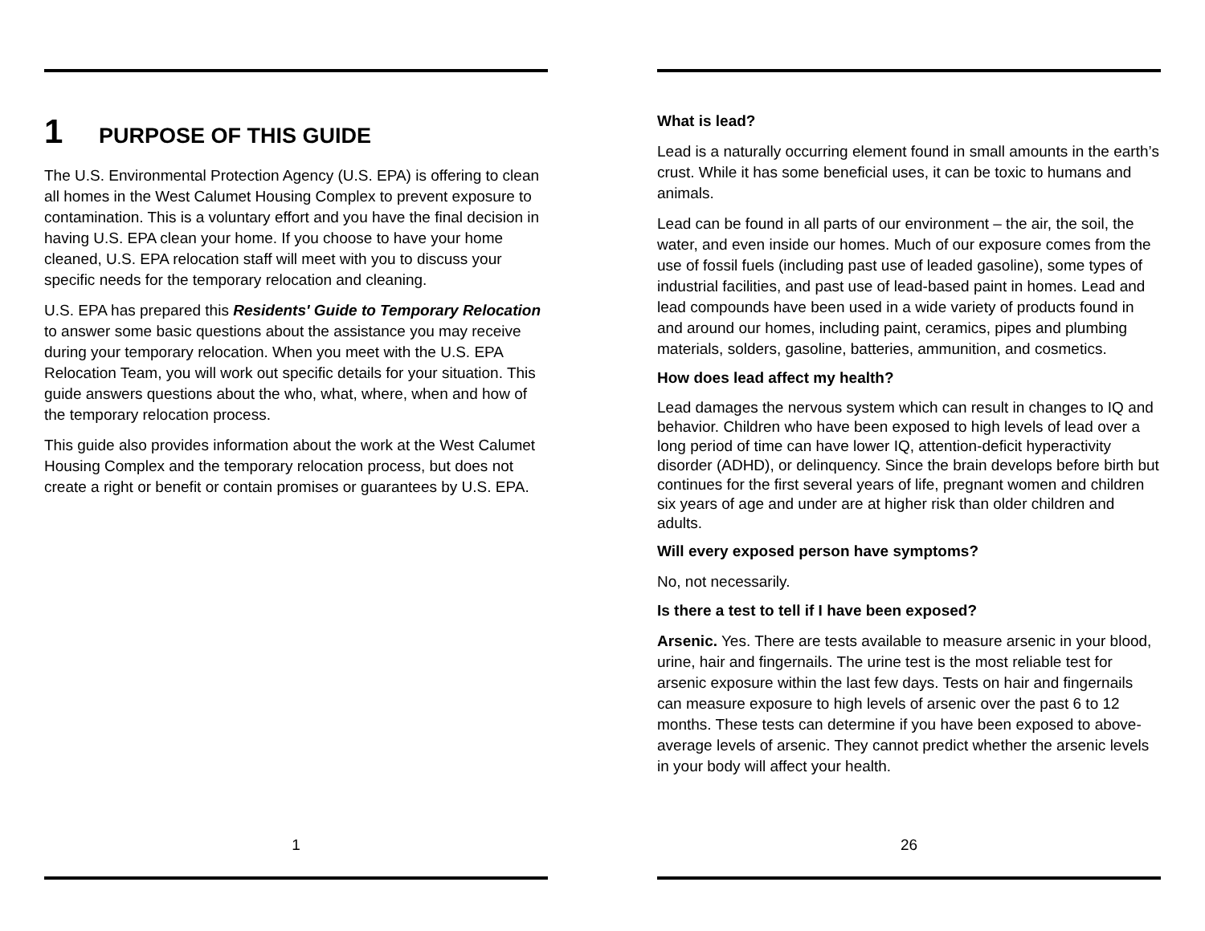1 PURPOSE OF THIS GUIDE
The U.S. Environmental Protection Agency (U.S. EPA) is offering to clean all homes in the West Calumet Housing Complex to prevent exposure to contamination. This is a voluntary effort and you have the final decision in having U.S. EPA clean your home. If you choose to have your home cleaned, U.S. EPA relocation staff will meet with you to discuss your specific needs for the temporary relocation and cleaning.
U.S. EPA has prepared this Residents' Guide to Temporary Relocation to answer some basic questions about the assistance you may receive during your temporary relocation. When you meet with the U.S. EPA Relocation Team, you will work out specific details for your situation. This guide answers questions about the who, what, where, when and how of the temporary relocation process.
This guide also provides information about the work at the West Calumet Housing Complex and the temporary relocation process, but does not create a right or benefit or contain promises or guarantees by U.S. EPA.
1
What is lead?
Lead is a naturally occurring element found in small amounts in the earth’s crust. While it has some beneficial uses, it can be toxic to humans and animals.
Lead can be found in all parts of our environment – the air, the soil, the water, and even inside our homes. Much of our exposure comes from the use of fossil fuels (including past use of leaded gasoline), some types of industrial facilities, and past use of lead-based paint in homes. Lead and lead compounds have been used in a wide variety of products found in and around our homes, including paint, ceramics, pipes and plumbing materials, solders, gasoline, batteries, ammunition, and cosmetics.
How does lead affect my health?
Lead damages the nervous system which can result in changes to IQ and behavior. Children who have been exposed to high levels of lead over a long period of time can have lower IQ, attention-deficit hyperactivity disorder (ADHD), or delinquency. Since the brain develops before birth but continues for the first several years of life, pregnant women and children six years of age and under are at higher risk than older children and adults.
Will every exposed person have symptoms?
No, not necessarily.
Is there a test to tell if I have been exposed?
Arsenic. Yes. There are tests available to measure arsenic in your blood, urine, hair and fingernails. The urine test is the most reliable test for arsenic exposure within the last few days. Tests on hair and fingernails can measure exposure to high levels of arsenic over the past 6 to 12 months. These tests can determine if you have been exposed to above-average levels of arsenic. They cannot predict whether the arsenic levels in your body will affect your health.
26